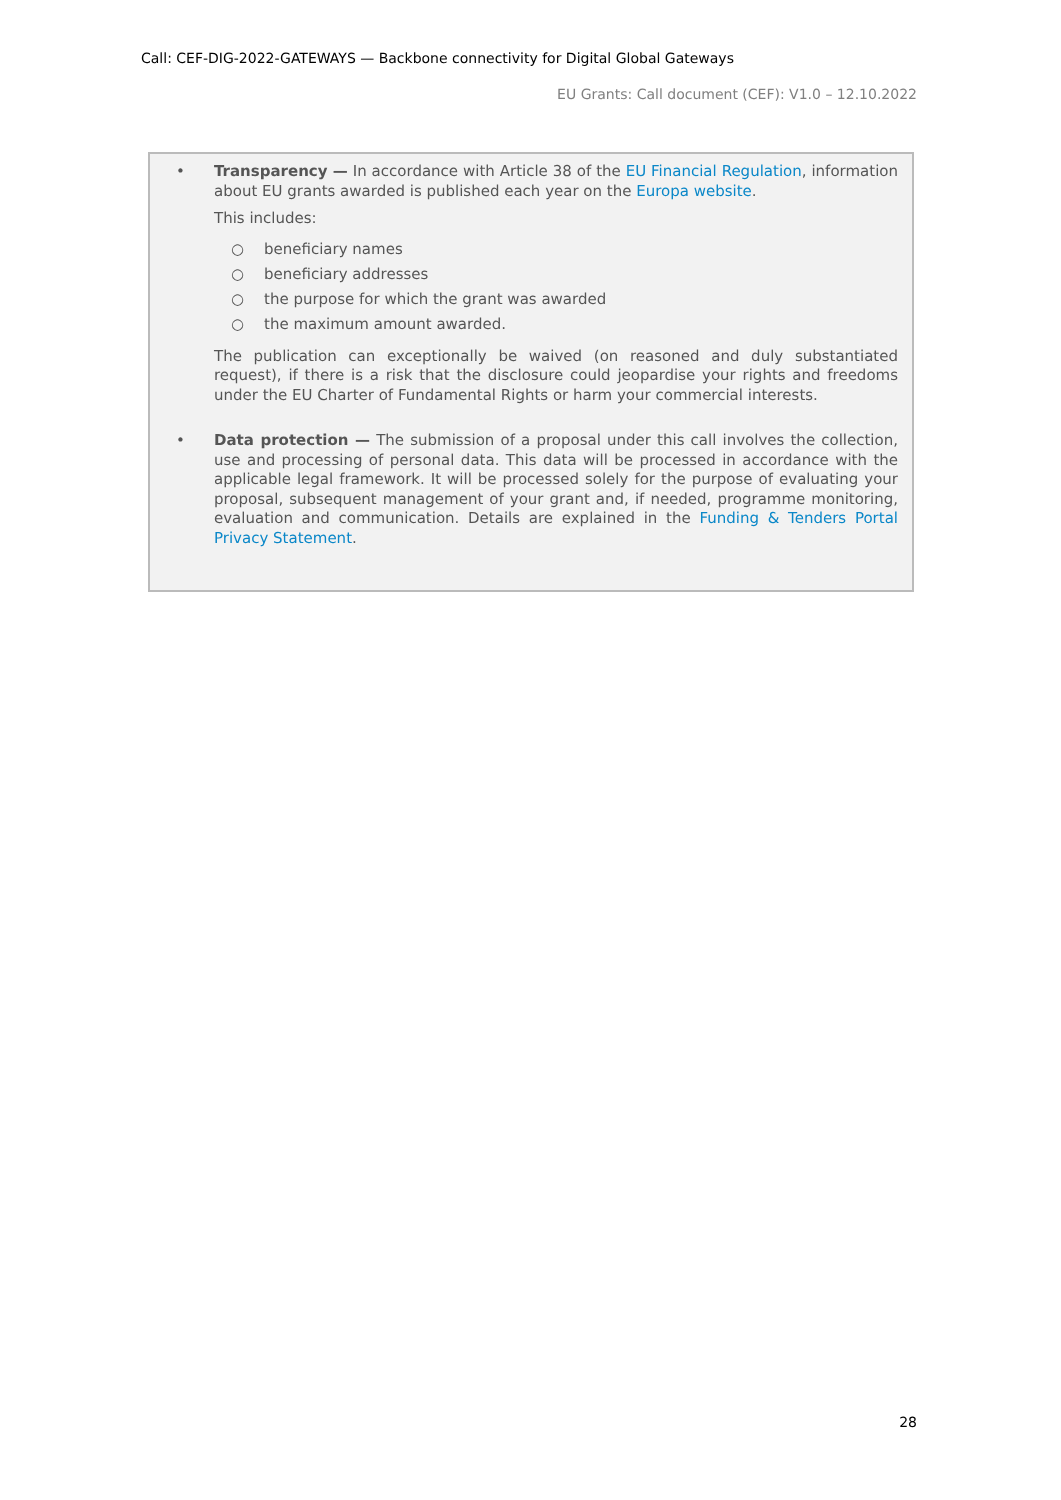Call: CEF-DIG-2022-GATEWAYS — Backbone connectivity for Digital Global Gateways
EU Grants: Call document (CEF): V1.0 – 12.10.2022
• Transparency — In accordance with Article 38 of the EU Financial Regulation, information about EU grants awarded is published each year on the Europa website.
This includes:
○ beneficiary names
○ beneficiary addresses
○ the purpose for which the grant was awarded
○ the maximum amount awarded.
The publication can exceptionally be waived (on reasoned and duly substantiated request), if there is a risk that the disclosure could jeopardise your rights and freedoms under the EU Charter of Fundamental Rights or harm your commercial interests.
• Data protection — The submission of a proposal under this call involves the collection, use and processing of personal data. This data will be processed in accordance with the applicable legal framework. It will be processed solely for the purpose of evaluating your proposal, subsequent management of your grant and, if needed, programme monitoring, evaluation and communication. Details are explained in the Funding & Tenders Portal Privacy Statement.
28